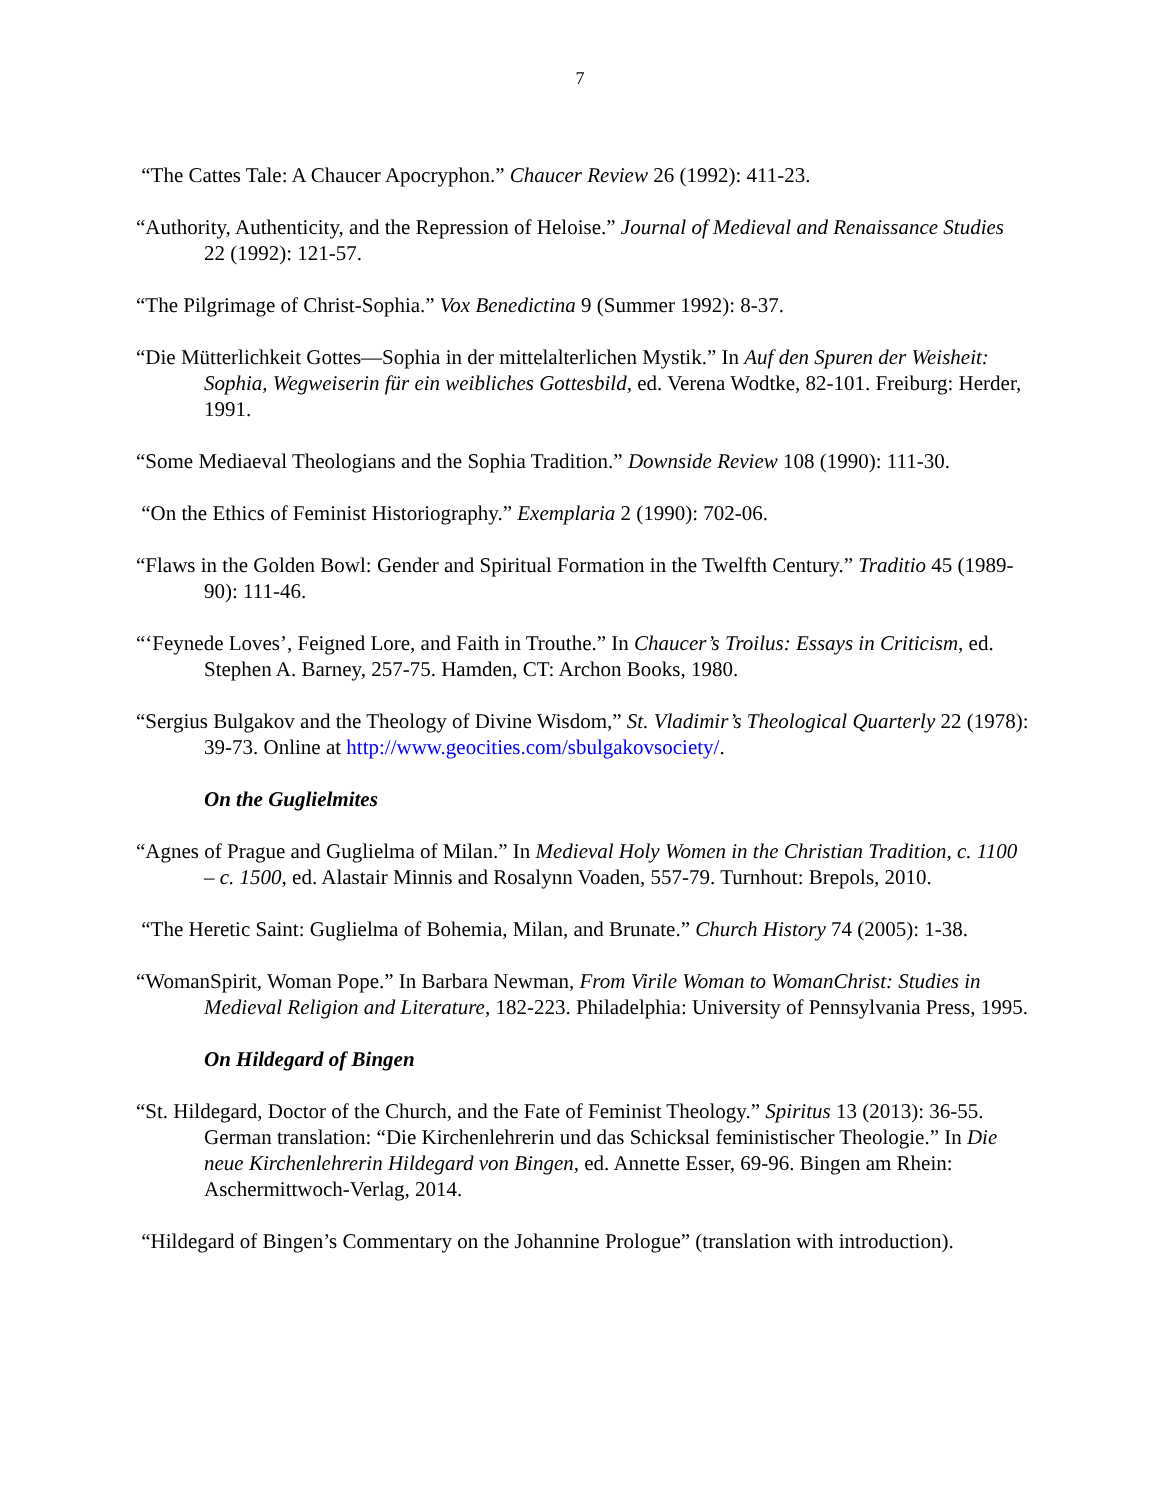7
“The Cattes Tale: A Chaucer Apocryphon.” Chaucer Review 26 (1992): 411-23.
“Authority, Authenticity, and the Repression of Heloise.” Journal of Medieval and Renaissance Studies 22 (1992): 121-57.
“The Pilgrimage of Christ-Sophia.” Vox Benedictina 9 (Summer 1992): 8-37.
“Die Mütterlichkeit Gottes—Sophia in der mittelalterlichen Mystik.” In Auf den Spuren der Weisheit: Sophia, Wegweiserin für ein weibliches Gottesbild, ed. Verena Wodtke, 82-101. Freiburg: Herder, 1991.
“Some Mediaeval Theologians and the Sophia Tradition.” Downside Review 108 (1990): 111-30.
“On the Ethics of Feminist Historiography.” Exemplaria 2 (1990): 702-06.
“Flaws in the Golden Bowl: Gender and Spiritual Formation in the Twelfth Century.” Traditio 45 (1989-90): 111-46.
“‘Feynede Loves’, Feigned Lore, and Faith in Trouthe.” In Chaucer’s Troilus: Essays in Criticism, ed. Stephen A. Barney, 257-75. Hamden, CT: Archon Books, 1980.
“Sergius Bulgakov and the Theology of Divine Wisdom,” St. Vladimir’s Theological Quarterly 22 (1978): 39-73. Online at http://www.geocities.com/sbulgakovsociety/.
On the Guglielmites
“Agnes of Prague and Guglielma of Milan.” In Medieval Holy Women in the Christian Tradition, c. 1100 – c. 1500, ed. Alastair Minnis and Rosalynn Voaden, 557-79. Turnhout: Brepols, 2010.
“The Heretic Saint: Guglielma of Bohemia, Milan, and Brunate.” Church History 74 (2005): 1-38.
“WomanSpirit, Woman Pope.” In Barbara Newman, From Virile Woman to WomanChrist: Studies in Medieval Religion and Literature, 182-223. Philadelphia: University of Pennsylvania Press, 1995.
On Hildegard of Bingen
“St. Hildegard, Doctor of the Church, and the Fate of Feminist Theology.” Spiritus 13 (2013): 36-55. German translation: “Die Kirchenlehrerin und das Schicksal feministischer Theologie.” In Die neue Kirchenlehrerin Hildegard von Bingen, ed. Annette Esser, 69-96. Bingen am Rhein: Aschermittwoch-Verlag, 2014.
“Hildegard of Bingen’s Commentary on the Johannine Prologue” (translation with introduction).